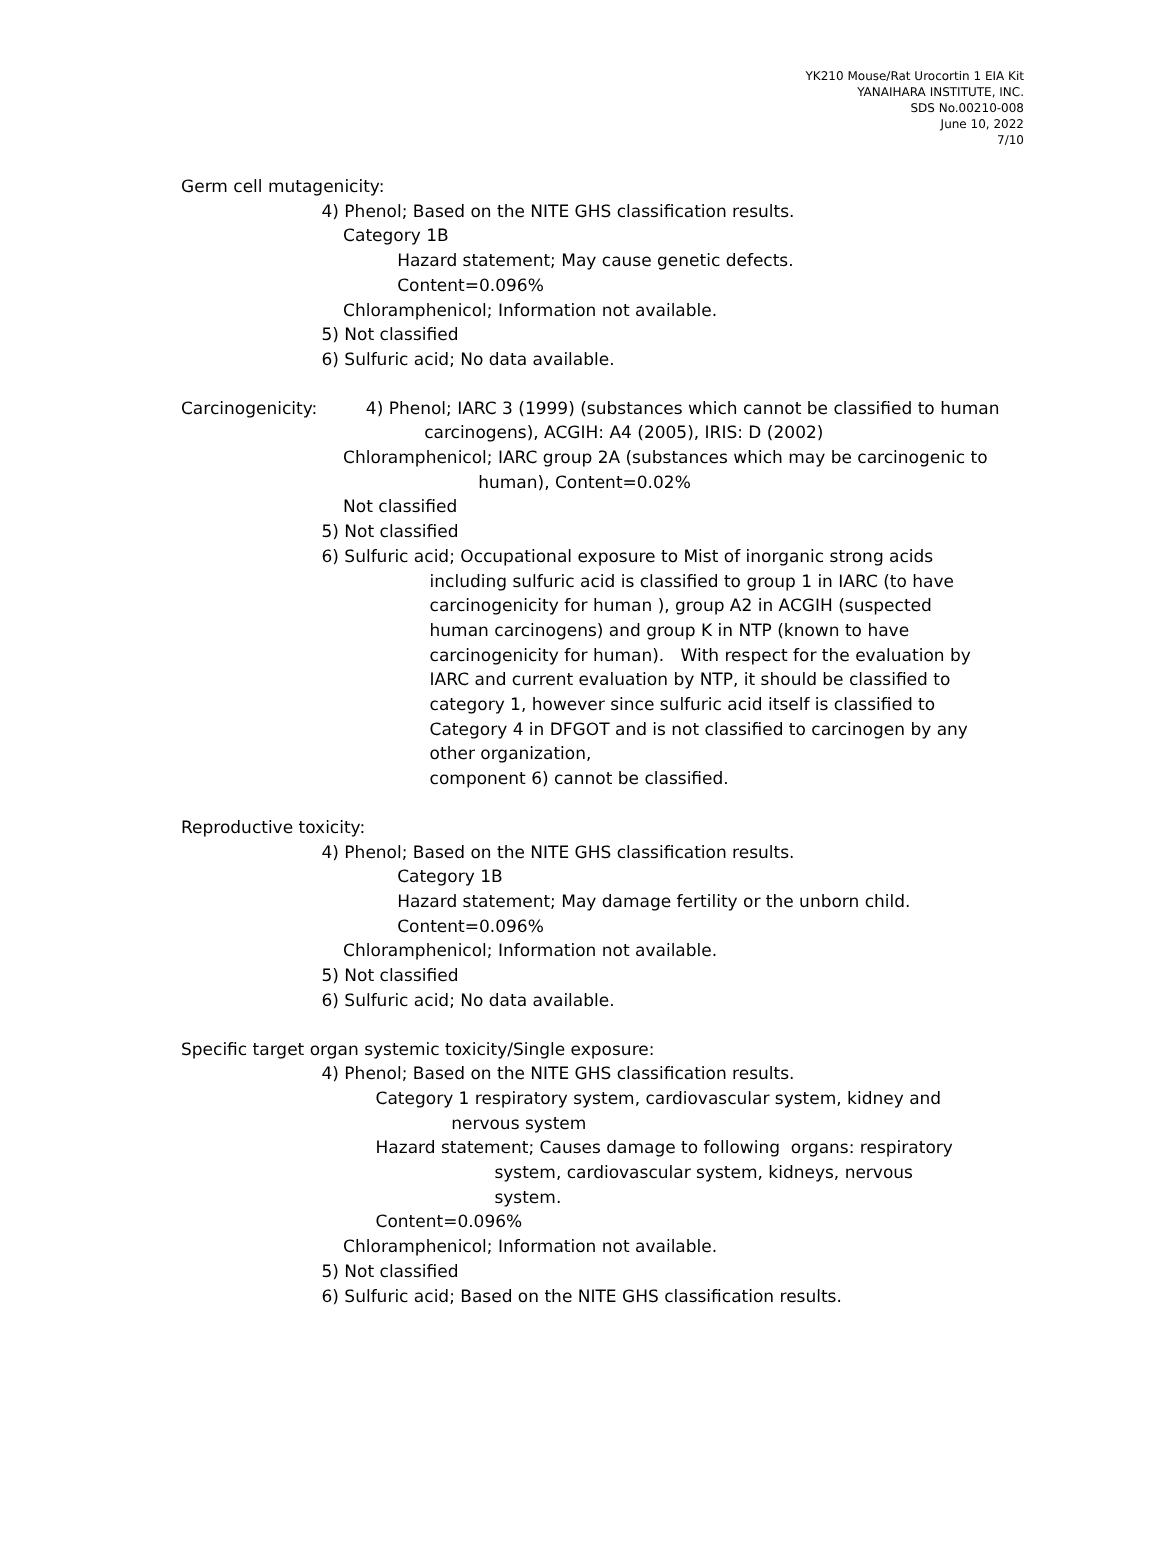YK210 Mouse/Rat Urocortin 1 EIA Kit
YANAIHARA INSTITUTE, INC.
SDS No.00210-008
June 10, 2022
7/10
Germ cell mutagenicity:
4) Phenol; Based on the NITE GHS classification results.
Category 1B
Hazard statement; May cause genetic defects.
Content=0.096%
Chloramphenicol; Information not available.
5) Not classified
6) Sulfuric acid; No data available.
Carcinogenicity: 4) Phenol; IARC 3 (1999) (substances which cannot be classified to human
carcinogens), ACGIH: A4 (2005), IRIS: D (2002)
Chloramphenicol; IARC group 2A (substances which may be carcinogenic to
human), Content=0.02%
Not classified
5) Not classified
6) Sulfuric acid; Occupational exposure to Mist of inorganic strong acids
including sulfuric acid is classified to group 1 in IARC (to have
carcinogenicity for human ), group A2 in ACGIH (suspected
human carcinogens) and group K in NTP (known to have
carcinogenicity for human). With respect for the evaluation by
IARC and current evaluation by NTP, it should be classified to
category 1, however since sulfuric acid itself is classified to
Category 4 in DFGOT and is not classified to carcinogen by any
other organization,
component 6) cannot be classified.
Reproductive toxicity:
4) Phenol; Based on the NITE GHS classification results.
Category 1B
Hazard statement; May damage fertility or the unborn child.
Content=0.096%
Chloramphenicol; Information not available.
5) Not classified
6) Sulfuric acid; No data available.
Specific target organ systemic toxicity/Single exposure:
4) Phenol; Based on the NITE GHS classification results.
Category 1 respiratory system, cardiovascular system, kidney and
nervous system
Hazard statement; Causes damage to following organs: respiratory
system, cardiovascular system, kidneys, nervous
system.
Content=0.096%
Chloramphenicol; Information not available.
5) Not classified
6) Sulfuric acid; Based on the NITE GHS classification results.